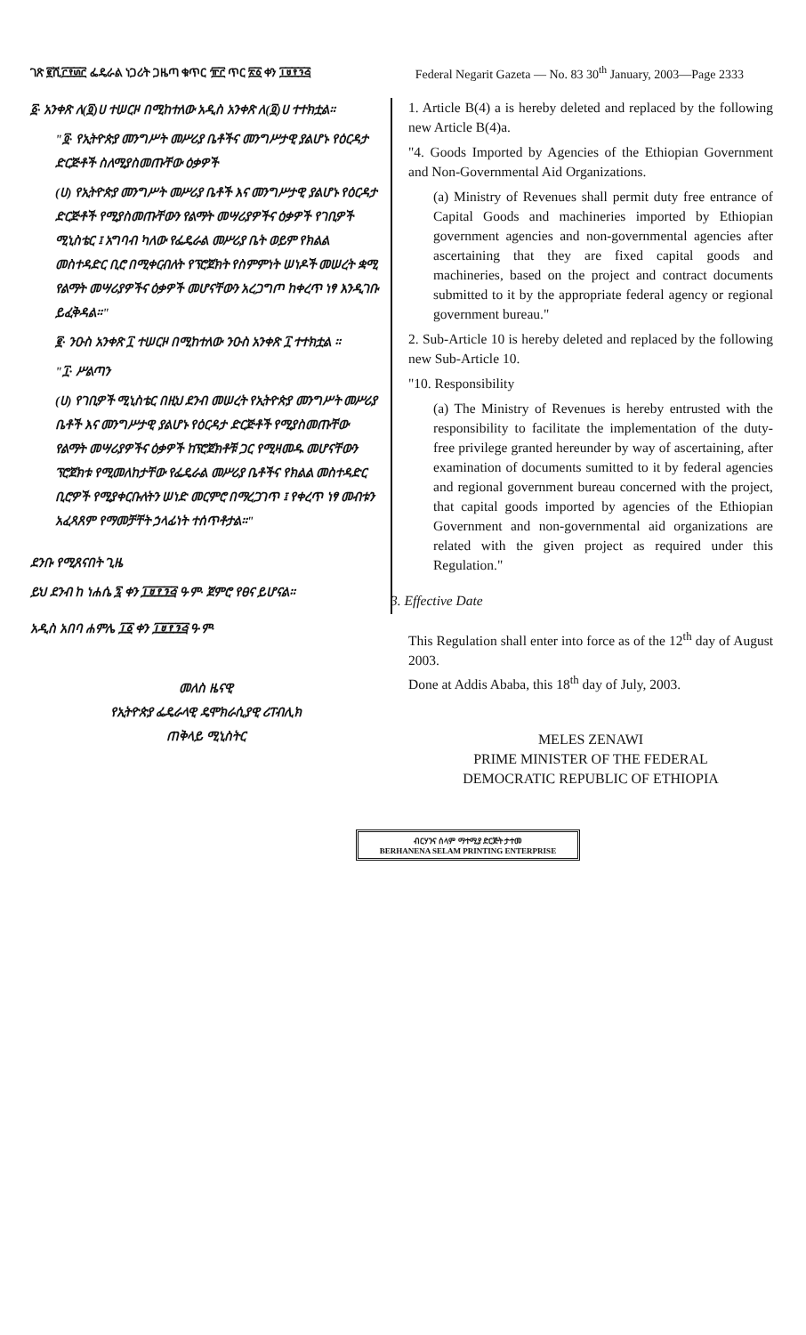ገጽ ፪ሺ፫፻፴፫ ፌዴራል ነጋሪት ጋዜጣ ቁጥር ፹፫ ጥር ፳፩ ቀን ፲፱፻፺፭ Federal Negarit Gazeta — No. 83 30<sup>th</sup> January, 2003—Page 2333
፩· አንቀጽ ለ(፬)ሀ ተሠርዞ በሚከተለው አዲስ አንቀጽ ለ(፬)ሀ ተተክቷል።
"፬· የኢትዮጵያ መንግሥት መሥሪያ ቤቶችና መንግሥታዊ ያልሆኑ የዕርዳታ ድርጅቶች ስለሚያስመጡቸው ዕቃዎች
(ሀ) የኢትዮጵያ መንግሥት መሥሪያ ቤቶች እና መንግሥታዊ ያልሆኑ የዕርዳታ ድርጅቶች የሚያስመጡቸውን የልማት መሣሪያዎችና ዕቃዎች የገቢዎች ሚኒስቴር ፤ አግባብ ካለው የፌዴራል መሥሪያ ቤት ወይም የክልል መስተዳድር ቢሮ በሚቀርብለት የፕሮጀክት የስምምነት ሠነዶች መሠረት ቋሚ የልማት መሣሪያዎችና ዕቃዎች መሆናቸውን አረጋግጦ ከቀረጥ ነፃ እንዲገቡ ይፈቅዳል።"
፪· ንዑስ አንቀጽ ፲ ተሠርዞ በሚከተለው ንዑስ አንቀጽ ፲ ተተክቷል ።
"፲· ሥልጣን
(ሀ) የገቢዎች ሚኒስቴር በዚህ ደንብ መሠረት የኢትዮጵያ መንግሥት መሥሪያ ቤቶች እና መንግሥታዊ ያልሆኑ የዕርዳታ ድርጅቶች የሚያስመጡቸው የልማት መሣሪያዎችና ዕቃዎች ከፕሮጀክቶቹ ጋር የሚዛመዱ መሆናቸውን ፕሮጀክቱ የሚመለከታቸው የፌዴራል መሥሪያ ቤቶችና የክልል መስተዳድር ቢሮዎች የሚያቀርቡለትን ሠነድ መርምሮ በማረጋገጥ ፤ የቀረጥ ነፃ መብቱን አፈጻጸም የማመቻቸት ኃላፊነት ተሰጥቶታል።"
ደንቡ የሚጸናበት ጊዜ
ይህ ደንብ ከ ነሐሴ ፯ ቀን ፲፱፻፺፭ ዓ·ም· ጀምሮ የፀና ይሆናል።
አዲስ አበባ ሐምሌ ፲፩ ቀን ፲፱፻፺፭ ዓ·ም·
መለስ ዜናዊ
የኢትዮጵያ ፌዴራላዊ ዴሞክራሲያዊ ሪፐብሊክ
ጠቅላይ ሚኒስትር
1. Article B(4) a is hereby deleted and replaced by the following new Article B(4)a.
"4. Goods Imported by Agencies of the Ethiopian Government and Non-Governmental Aid Organizations.
(a) Ministry of Revenues shall permit duty free entrance of Capital Goods and machineries imported by Ethiopian government agencies and non-governmental agencies after ascertaining that they are fixed capital goods and machineries, based on the project and contract documents submitted to it by the appropriate federal agency or regional government bureau."
2. Sub-Article 10 is hereby deleted and replaced by the following new Sub-Article 10.
"10. Responsibility
(a) The Ministry of Revenues is hereby entrusted with the responsibility to facilitate the implementation of the duty-free privilege granted hereunder by way of ascertaining, after examination of documents sumitted to it by federal agencies and regional government bureau concerned with the project, that capital goods imported by agencies of the Ethiopian Government and non-governmental aid organizations are related with the given project as required under this Regulation."
3. Effective Date
This Regulation shall enter into force as of the 12<sup>th</sup> day of August 2003.
Done at Addis Ababa, this 18<sup>th</sup> day of July, 2003.
MELES ZENAWI
PRIME MINISTER OF THE FEDERAL
DEMOCRATIC REPUBLIC OF ETHIOPIA
ብርሃንና ሰላም ማተሚያ ድርጅት ታተመ
BERHANENA SELAM PRINTING ENTERPRISE